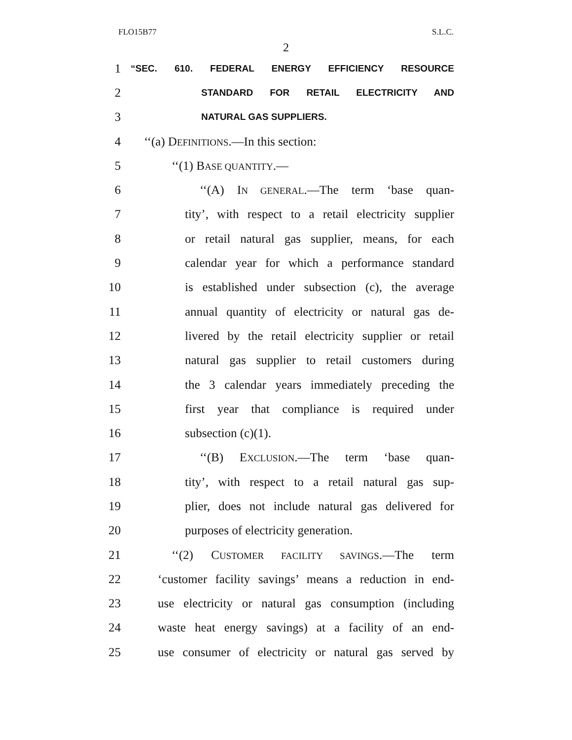FLO15B77 S.L.C.
2
1
“SEC. 610. FEDERAL ENERGY EFFICIENCY RESOURCE
2
STANDARD FOR RETAIL ELECTRICITY AND
3
NATURAL GAS SUPPLIERS.
4 ‘‘(a) DEFINITIONS.—In this section:
5 ‘‘(1) BASE QUANTITY.—
6 ‘‘(A) IN GENERAL.—The term ‘base quan-
7 tity’, with respect to a retail electricity supplier
8 or retail natural gas supplier, means, for each
9 calendar year for which a performance standard
10 is established under subsection (c), the average
11 annual quantity of electricity or natural gas de-
12 livered by the retail electricity supplier or retail
13 natural gas supplier to retail customers during
14 the 3 calendar years immediately preceding the
15 first year that compliance is required under
16 subsection (c)(1).
17 ‘‘(B) EXCLUSION.—The term ‘base quan-
18 tity’, with respect to a retail natural gas sup-
19 plier, does not include natural gas delivered for
20 purposes of electricity generation.
21 ‘‘(2) CUSTOMER FACILITY SAVINGS.—The term
22 ‘customer facility savings’ means a reduction in end-
23 use electricity or natural gas consumption (including
24 waste heat energy savings) at a facility of an end-
25 use consumer of electricity or natural gas served by